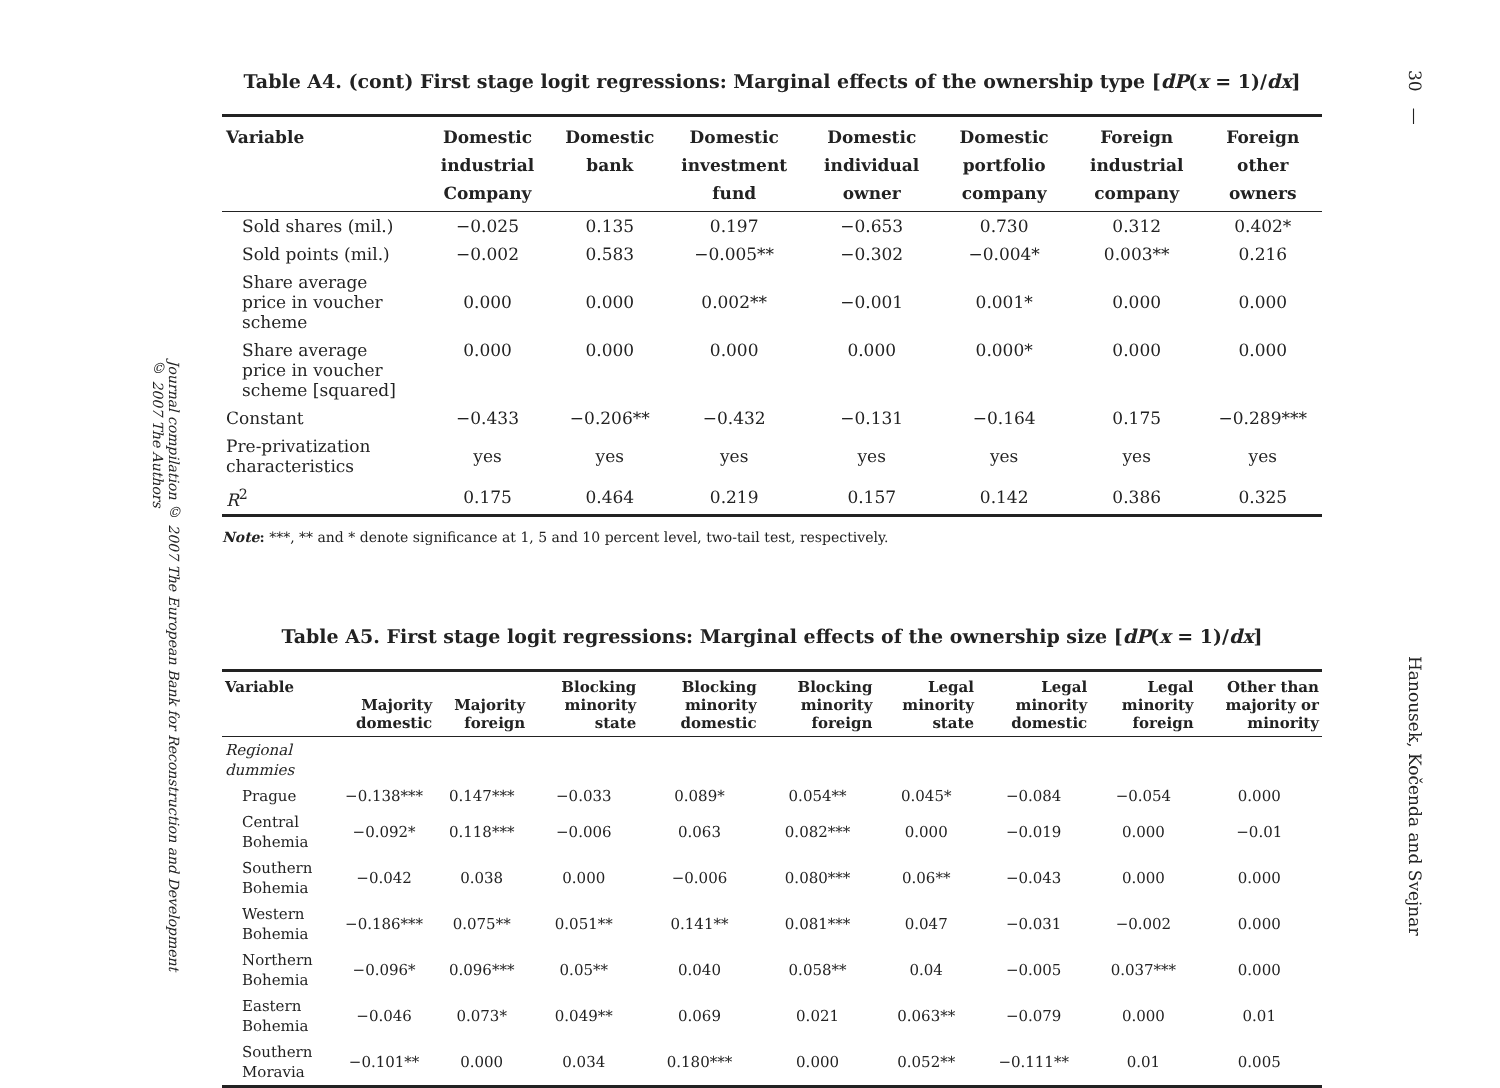30 — Hanousek, Kočenda and Svejnar
Journal compilation © 2007 The European Bank for Reconstruction and Development
© 2007 The Authors
Table A4. (cont) First stage logit regressions: Marginal effects of the ownership type [dP(x = 1)/dx]
| Variable | Domestic industrial Company | Domestic bank | Domestic investment fund | Domestic individual owner | Domestic portfolio company | Foreign industrial company | Foreign other owners |
| --- | --- | --- | --- | --- | --- | --- | --- |
| Sold shares (mil.) | −0.025 | 0.135 | 0.197 | −0.653 | 0.730 | 0.312 | 0.402* |
| Sold points (mil.) | −0.002 | 0.583 | −0.005** | −0.302 | −0.004* | 0.003** | 0.216 |
| Share average price in voucher scheme | 0.000 | 0.000 | 0.002** | −0.001 | 0.001* | 0.000 | 0.000 |
| Share average price in voucher scheme [squared] | 0.000 | 0.000 | 0.000 | 0.000 | 0.000* | 0.000 | 0.000 |
| Constant | −0.433 | −0.206** | −0.432 | −0.131 | −0.164 | 0.175 | −0.289*** |
| Pre-privatization characteristics | yes | yes | yes | yes | yes | yes | yes |
| R<sup>2</sup> | 0.175 | 0.464 | 0.219 | 0.157 | 0.142 | 0.386 | 0.325 |
Note: ***, ** and * denote significance at 1, 5 and 10 percent level, two-tail test, respectively.
Table A5. First stage logit regressions: Marginal effects of the ownership size [dP(x = 1)/dx]
| Variable | Majority domestic | Majority foreign | Blocking minority state | Blocking minority domestic | Blocking minority foreign | Legal minority state | Legal minority domestic | Legal minority foreign | Other than majority or minority |
| --- | --- | --- | --- | --- | --- | --- | --- | --- | --- |
| Regional dummies | | | | | | | | | |
| Prague | −0.138*** | 0.147*** | −0.033 | 0.089* | 0.054** | 0.045* | −0.084 | −0.054 | 0.000 |
| Central Bohemia | −0.092* | 0.118*** | −0.006 | 0.063 | 0.082*** | 0.000 | −0.019 | 0.000 | −0.01 |
| Southern Bohemia | −0.042 | 0.038 | 0.000 | −0.006 | 0.080*** | 0.06** | −0.043 | 0.000 | 0.000 |
| Western Bohemia | −0.186*** | 0.075** | 0.051** | 0.141** | 0.081*** | 0.047 | −0.031 | −0.002 | 0.000 |
| Northern Bohemia | −0.096* | 0.096*** | 0.05** | 0.040 | 0.058** | 0.04 | −0.005 | 0.037*** | 0.000 |
| Eastern Bohemia | −0.046 | 0.073* | 0.049** | 0.069 | 0.021 | 0.063** | −0.079 | 0.000 | 0.01 |
| Southern Moravia | −0.101** | 0.000 | 0.034 | 0.180*** | 0.000 | 0.052** | −0.111** | 0.01 | 0.005 |